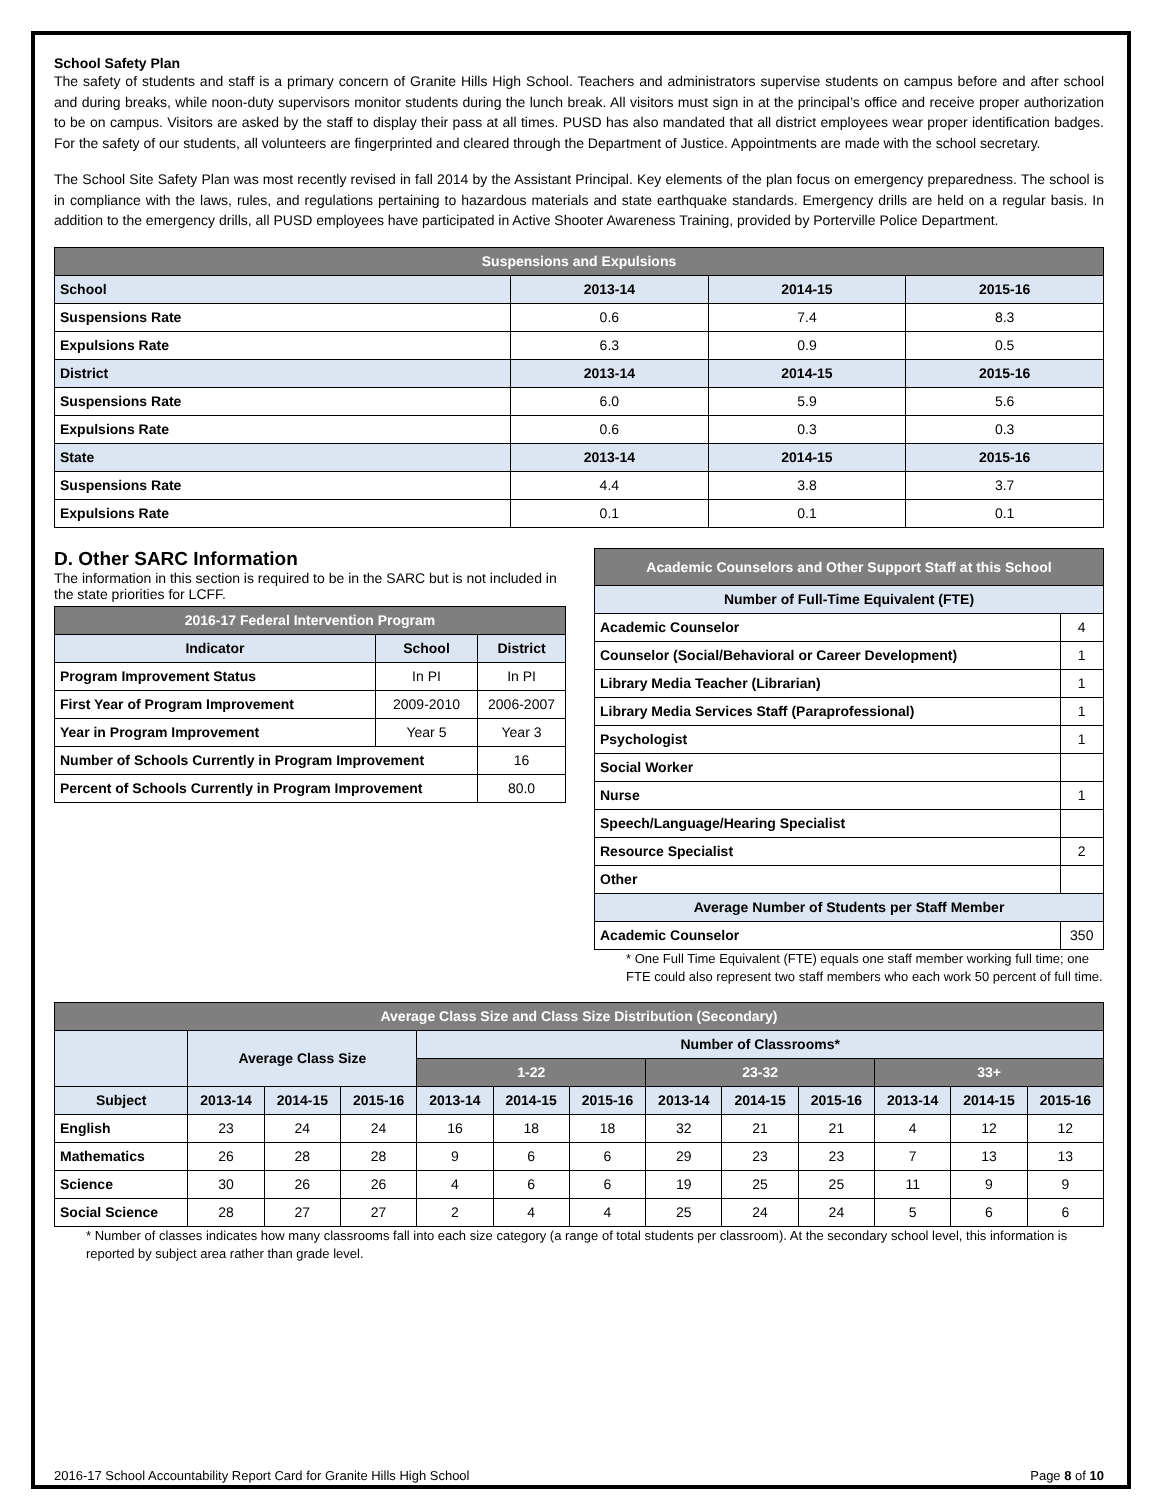School Safety Plan
The safety of students and staff is a primary concern of Granite Hills High School. Teachers and administrators supervise students on campus before and after school and during breaks, while noon-duty supervisors monitor students during the lunch break. All visitors must sign in at the principal’s office and receive proper authorization to be on campus. Visitors are asked by the staff to display their pass at all times. PUSD has also mandated that all district employees wear proper identification badges. For the safety of our students, all volunteers are fingerprinted and cleared through the Department of Justice. Appointments are made with the school secretary.
The School Site Safety Plan was most recently revised in fall 2014 by the Assistant Principal. Key elements of the plan focus on emergency preparedness. The school is in compliance with the laws, rules, and regulations pertaining to hazardous materials and state earthquake standards. Emergency drills are held on a regular basis. In addition to the emergency drills, all PUSD employees have participated in Active Shooter Awareness Training, provided by Porterville Police Department.
| Suspensions and Expulsions | | | |
| --- | --- | --- | --- |
| School | 2013-14 | 2014-15 | 2015-16 |
| Suspensions Rate | 0.6 | 7.4 | 8.3 |
| Expulsions Rate | 6.3 | 0.9 | 0.5 |
| District | 2013-14 | 2014-15 | 2015-16 |
| Suspensions Rate | 6.0 | 5.9 | 5.6 |
| Expulsions Rate | 0.6 | 0.3 | 0.3 |
| State | 2013-14 | 2014-15 | 2015-16 |
| Suspensions Rate | 4.4 | 3.8 | 3.7 |
| Expulsions Rate | 0.1 | 0.1 | 0.1 |
D. Other SARC Information
The information in this section is required to be in the SARC but is not included in the state priorities for LCFF.
| 2016-17 Federal Intervention Program | | |
| --- | --- | --- |
| Indicator | School | District |
| Program Improvement Status | In PI | In PI |
| First Year of Program Improvement | 2009-2010 | 2006-2007 |
| Year in Program Improvement | Year 5 | Year 3 |
| Number of Schools Currently in Program Improvement | | 16 |
| Percent of Schools Currently in Program Improvement | | 80.0 |
| Academic Counselors and Other Support Staff at this School | |
| --- | --- |
| Number of Full-Time Equivalent (FTE) | |
| Academic Counselor | 4 |
| Counselor (Social/Behavioral or Career Development) | 1 |
| Library Media Teacher (Librarian) | 1 |
| Library Media Services Staff (Paraprofessional) | 1 |
| Psychologist | 1 |
| Social Worker | |
| Nurse | 1 |
| Speech/Language/Hearing Specialist | |
| Resource Specialist | 2 |
| Other | |
| Average Number of Students per Staff Member | |
| Academic Counselor | 350 |
* One Full Time Equivalent (FTE) equals one staff member working full time; one FTE could also represent two staff members who each work 50 percent of full time.
| Average Class Size and Class Size Distribution (Secondary) | | | | | | | | | | | | |
| --- | --- | --- | --- | --- | --- | --- | --- | --- | --- | --- | --- | --- |
| | Average Class Size | | | Number of Classrooms* | | | | | | | | |
| | | | | 1-22 | | | 23-32 | | | 33+ | | |
| Subject | 2013-14 | 2014-15 | 2015-16 | 2013-14 | 2014-15 | 2015-16 | 2013-14 | 2014-15 | 2015-16 | 2013-14 | 2014-15 | 2015-16 |
| English | 23 | 24 | 24 | 16 | 18 | 18 | 32 | 21 | 21 | 4 | 12 | 12 |
| Mathematics | 26 | 28 | 28 | 9 | 6 | 6 | 29 | 23 | 23 | 7 | 13 | 13 |
| Science | 30 | 26 | 26 | 4 | 6 | 6 | 19 | 25 | 25 | 11 | 9 | 9 |
| Social Science | 28 | 27 | 27 | 2 | 4 | 4 | 25 | 24 | 24 | 5 | 6 | 6 |
* Number of classes indicates how many classrooms fall into each size category (a range of total students per classroom). At the secondary school level, this information is reported by subject area rather than grade level.
2016-17 School Accountability Report Card for Granite Hills High School Page 8 of 10